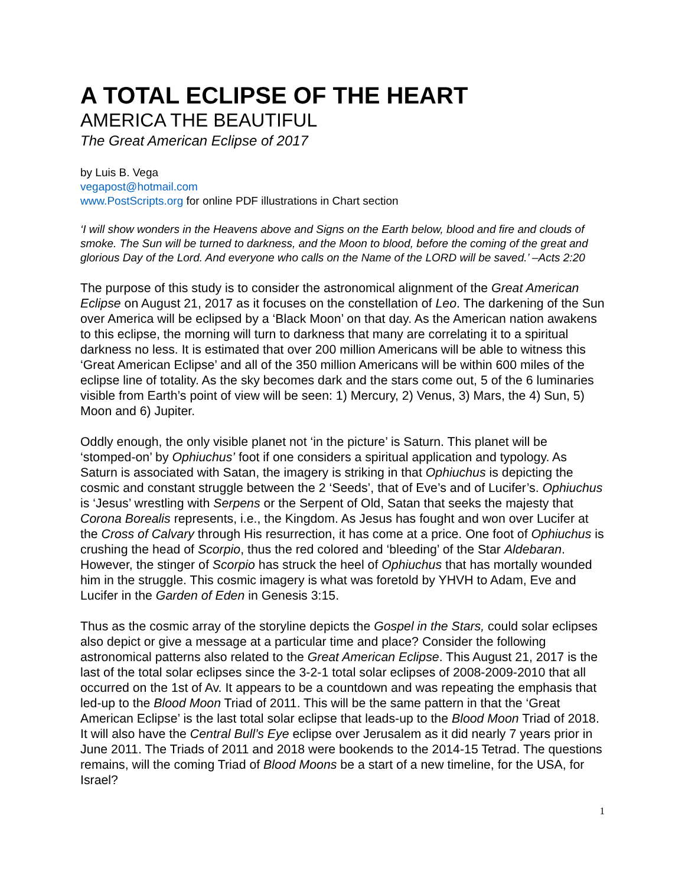A TOTAL ECLIPSE OF THE HEART
AMERICA THE BEAUTIFUL
The Great American Eclipse of 2017
by Luis B. Vega
vegapost@hotmail.com
www.PostScripts.org for online PDF illustrations in Chart section
‘I will show wonders in the Heavens above and Signs on the Earth below, blood and fire and clouds of smoke. The Sun will be turned to darkness, and the Moon to blood, before the coming of the great and glorious Day of the Lord. And everyone who calls on the Name of the LORD will be saved.’ –Acts 2:20
The purpose of this study is to consider the astronomical alignment of the Great American Eclipse on August 21, 2017 as it focuses on the constellation of Leo. The darkening of the Sun over America will be eclipsed by a ‘Black Moon’ on that day. As the American nation awakens to this eclipse, the morning will turn to darkness that many are correlating it to a spiritual darkness no less. It is estimated that over 200 million Americans will be able to witness this ‘Great American Eclipse’ and all of the 350 million Americans will be within 600 miles of the eclipse line of totality. As the sky becomes dark and the stars come out, 5 of the 6 luminaries visible from Earth’s point of view will be seen: 1) Mercury, 2) Venus, 3) Mars, the 4) Sun, 5) Moon and 6) Jupiter.
Oddly enough, the only visible planet not ‘in the picture’ is Saturn. This planet will be ‘stomped-on’ by Ophiuchus’ foot if one considers a spiritual application and typology. As Saturn is associated with Satan, the imagery is striking in that Ophiuchus is depicting the cosmic and constant struggle between the 2 ‘Seeds’, that of Eve’s and of Lucifer’s. Ophiuchus is ‘Jesus’ wrestling with Serpens or the Serpent of Old, Satan that seeks the majesty that Corona Borealis represents, i.e., the Kingdom. As Jesus has fought and won over Lucifer at the Cross of Calvary through His resurrection, it has come at a price. One foot of Ophiuchus is crushing the head of Scorpio, thus the red colored and ‘bleeding’ of the Star Aldebaran. However, the stinger of Scorpio has struck the heel of Ophiuchus that has mortally wounded him in the struggle. This cosmic imagery is what was foretold by YHVH to Adam, Eve and Lucifer in the Garden of Eden in Genesis 3:15.
Thus as the cosmic array of the storyline depicts the Gospel in the Stars, could solar eclipses also depict or give a message at a particular time and place? Consider the following astronomical patterns also related to the Great American Eclipse. This August 21, 2017 is the last of the total solar eclipses since the 3-2-1 total solar eclipses of 2008-2009-2010 that all occurred on the 1st of Av. It appears to be a countdown and was repeating the emphasis that led-up to the Blood Moon Triad of 2011. This will be the same pattern in that the ‘Great American Eclipse’ is the last total solar eclipse that leads-up to the Blood Moon Triad of 2018. It will also have the Central Bull’s Eye eclipse over Jerusalem as it did nearly 7 years prior in June 2011. The Triads of 2011 and 2018 were bookends to the 2014-15 Tetrad. The questions remains, will the coming Triad of Blood Moons be a start of a new timeline, for the USA, for Israel?
1